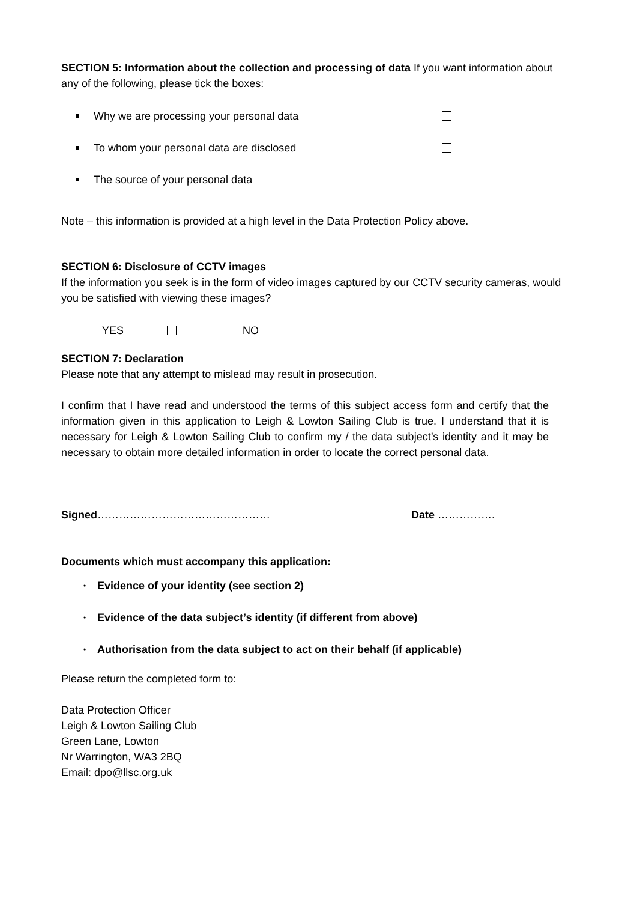SECTION 5: Information about the collection and processing of data If you want information about any of the following, please tick the boxes:
Why we are processing your personal data
To whom your personal data are disclosed
The source of your personal data
Note – this information is provided at a high level in the Data Protection Policy above.
SECTION 6: Disclosure of CCTV images
If the information you seek is in the form of video images captured by our CCTV security cameras, would you be satisfied with viewing these images?
YES NO
SECTION 7: Declaration
Please note that any attempt to mislead may result in prosecution.
I confirm that I have read and understood the terms of this subject access form and certify that the information given in this application to Leigh & Lowton Sailing Club is true. I understand that it is necessary for Leigh & Lowton Sailing Club to confirm my / the data subject’s identity and it may be necessary to obtain more detailed information in order to locate the correct personal data.
Signed………………………………………… Date …………….
Documents which must accompany this application:
• Evidence of your identity (see section 2)
• Evidence of the data subject’s identity (if different from above)
• Authorisation from the data subject to act on their behalf (if applicable)
Please return the completed form to:
Data Protection Officer
Leigh & Lowton Sailing Club
Green Lane, Lowton
Nr Warrington, WA3 2BQ
Email: dpo@llsc.org.uk